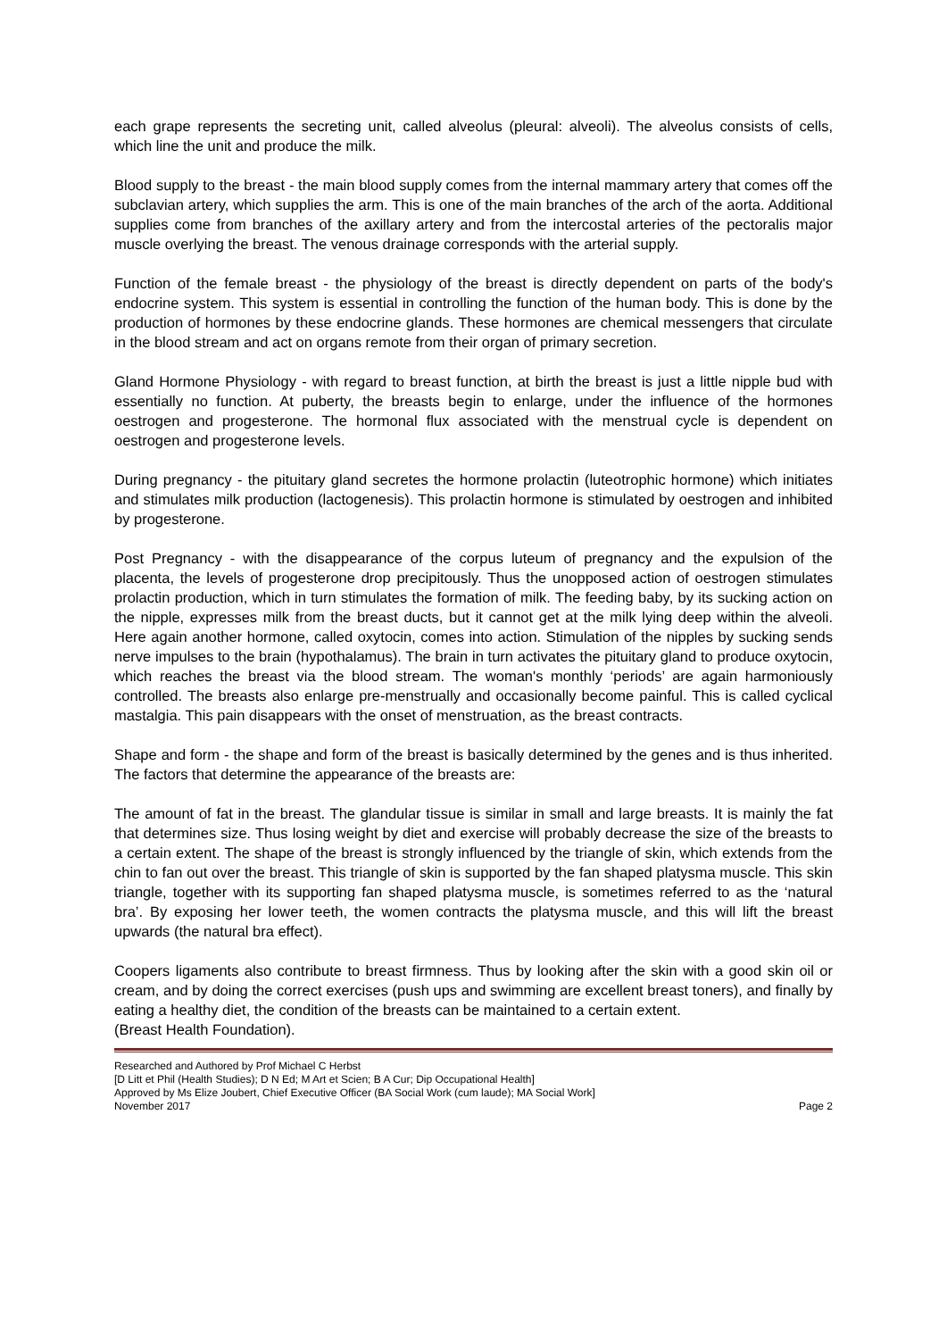each grape represents the secreting unit, called alveolus (pleural: alveoli). The alveolus consists of cells, which line the unit and produce the milk.
Blood supply to the breast - the main blood supply comes from the internal mammary artery that comes off the subclavian artery, which supplies the arm. This is one of the main branches of the arch of the aorta. Additional supplies come from branches of the axillary artery and from the intercostal arteries of the pectoralis major muscle overlying the breast. The venous drainage corresponds with the arterial supply.
Function of the female breast - the physiology of the breast is directly dependent on parts of the body's endocrine system. This system is essential in controlling the function of the human body. This is done by the production of hormones by these endocrine glands. These hormones are chemical messengers that circulate in the blood stream and act on organs remote from their organ of primary secretion.
Gland Hormone Physiology - with regard to breast function, at birth the breast is just a little nipple bud with essentially no function. At puberty, the breasts begin to enlarge, under the influence of the hormones oestrogen and progesterone. The hormonal flux associated with the menstrual cycle is dependent on oestrogen and progesterone levels.
During pregnancy - the pituitary gland secretes the hormone prolactin (luteotrophic hormone) which initiates and stimulates milk production (lactogenesis). This prolactin hormone is stimulated by oestrogen and inhibited by progesterone.
Post Pregnancy - with the disappearance of the corpus luteum of pregnancy and the expulsion of the placenta, the levels of progesterone drop precipitously. Thus the unopposed action of oestrogen stimulates prolactin production, which in turn stimulates the formation of milk. The feeding baby, by its sucking action on the nipple, expresses milk from the breast ducts, but it cannot get at the milk lying deep within the alveoli. Here again another hormone, called oxytocin, comes into action. Stimulation of the nipples by sucking sends nerve impulses to the brain (hypothalamus). The brain in turn activates the pituitary gland to produce oxytocin, which reaches the breast via the blood stream. The woman's monthly ‘periods’ are again harmoniously controlled. The breasts also enlarge pre-menstrually and occasionally become painful. This is called cyclical mastalgia. This pain disappears with the onset of menstruation, as the breast contracts.
Shape and form - the shape and form of the breast is basically determined by the genes and is thus inherited. The factors that determine the appearance of the breasts are:
The amount of fat in the breast. The glandular tissue is similar in small and large breasts. It is mainly the fat that determines size. Thus losing weight by diet and exercise will probably decrease the size of the breasts to a certain extent. The shape of the breast is strongly influenced by the triangle of skin, which extends from the chin to fan out over the breast. This triangle of skin is supported by the fan shaped platysma muscle. This skin triangle, together with its supporting fan shaped platysma muscle, is sometimes referred to as the ‘natural bra’. By exposing her lower teeth, the women contracts the platysma muscle, and this will lift the breast upwards (the natural bra effect).
Coopers ligaments also contribute to breast firmness. Thus by looking after the skin with a good skin oil or cream, and by doing the correct exercises (push ups and swimming are excellent breast toners), and finally by eating a healthy diet, the condition of the breasts can be maintained to a certain extent.
(Breast Health Foundation).
Researched and Authored by Prof Michael C Herbst
[D Litt et Phil (Health Studies); D N Ed; M Art et Scien; B A Cur; Dip Occupational Health]
Approved by Ms Elize Joubert, Chief Executive Officer (BA Social Work (cum laude); MA Social Work]
November 2017 Page 2